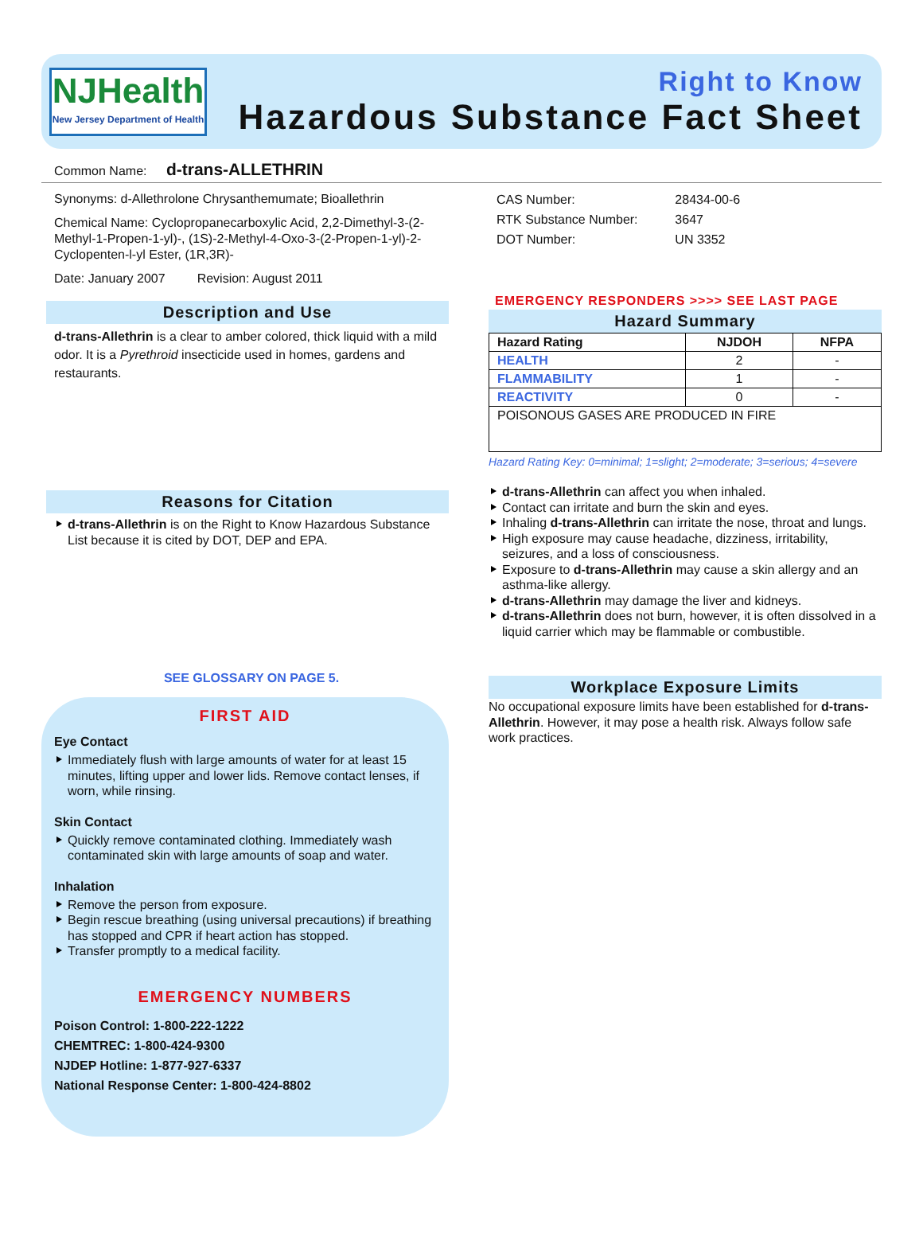NJHealth
New Jersey Department of Health
Right to Know
Hazardous Substance Fact Sheet
Common Name: d-trans-ALLETHRIN
Synonyms: d-Allethrolone Chrysanthemumate; Bioallethrin
Chemical Name: Cyclopropanecarboxylic Acid, 2,2-Dimethyl-3-(2-Methyl-1-Propen-1-yl)-, (1S)-2-Methyl-4-Oxo-3-(2-Propen-1-yl)-2-Cyclopenten-l-yl Ester, (1R,3R)-
Date: January 2007 Revision: August 2011
Description and Use
d-trans-Allethrin is a clear to amber colored, thick liquid with a mild odor. It is a Pyrethroid insecticide used in homes, gardens and restaurants.
Reasons for Citation
d-trans-Allethrin is on the Right to Know Hazardous Substance List because it is cited by DOT, DEP and EPA.
SEE GLOSSARY ON PAGE 5.
FIRST AID
Eye Contact
Immediately flush with large amounts of water for at least 15 minutes, lifting upper and lower lids. Remove contact lenses, if worn, while rinsing.
Skin Contact
Quickly remove contaminated clothing. Immediately wash contaminated skin with large amounts of soap and water.
Inhalation
Remove the person from exposure.
Begin rescue breathing (using universal precautions) if breathing has stopped and CPR if heart action has stopped.
Transfer promptly to a medical facility.
EMERGENCY NUMBERS
Poison Control: 1-800-222-1222
CHEMTREC: 1-800-424-9300
NJDEP Hotline: 1-877-927-6337
National Response Center: 1-800-424-8802
| CAS Number: | 28434-00-6 |
| RTK Substance Number: | 3647 |
| DOT Number: | UN 3352 |
EMERGENCY RESPONDERS >>>> SEE LAST PAGE
Hazard Summary
| Hazard Rating | NJDOH | NFPA |
| --- | --- | --- |
| HEALTH | 2 | - |
| FLAMMABILITY | 1 | - |
| REACTIVITY | 0 | - |
| POISONOUS GASES ARE PRODUCED IN FIRE | | |
Hazard Rating Key: 0=minimal; 1=slight; 2=moderate; 3=serious; 4=severe
d-trans-Allethrin can affect you when inhaled.
Contact can irritate and burn the skin and eyes.
Inhaling d-trans-Allethrin can irritate the nose, throat and lungs.
High exposure may cause headache, dizziness, irritability, seizures, and a loss of consciousness.
Exposure to d-trans-Allethrin may cause a skin allergy and an asthma-like allergy.
d-trans-Allethrin may damage the liver and kidneys.
d-trans-Allethrin does not burn, however, it is often dissolved in a liquid carrier which may be flammable or combustible.
Workplace Exposure Limits
No occupational exposure limits have been established for d-trans-Allethrin. However, it may pose a health risk. Always follow safe work practices.